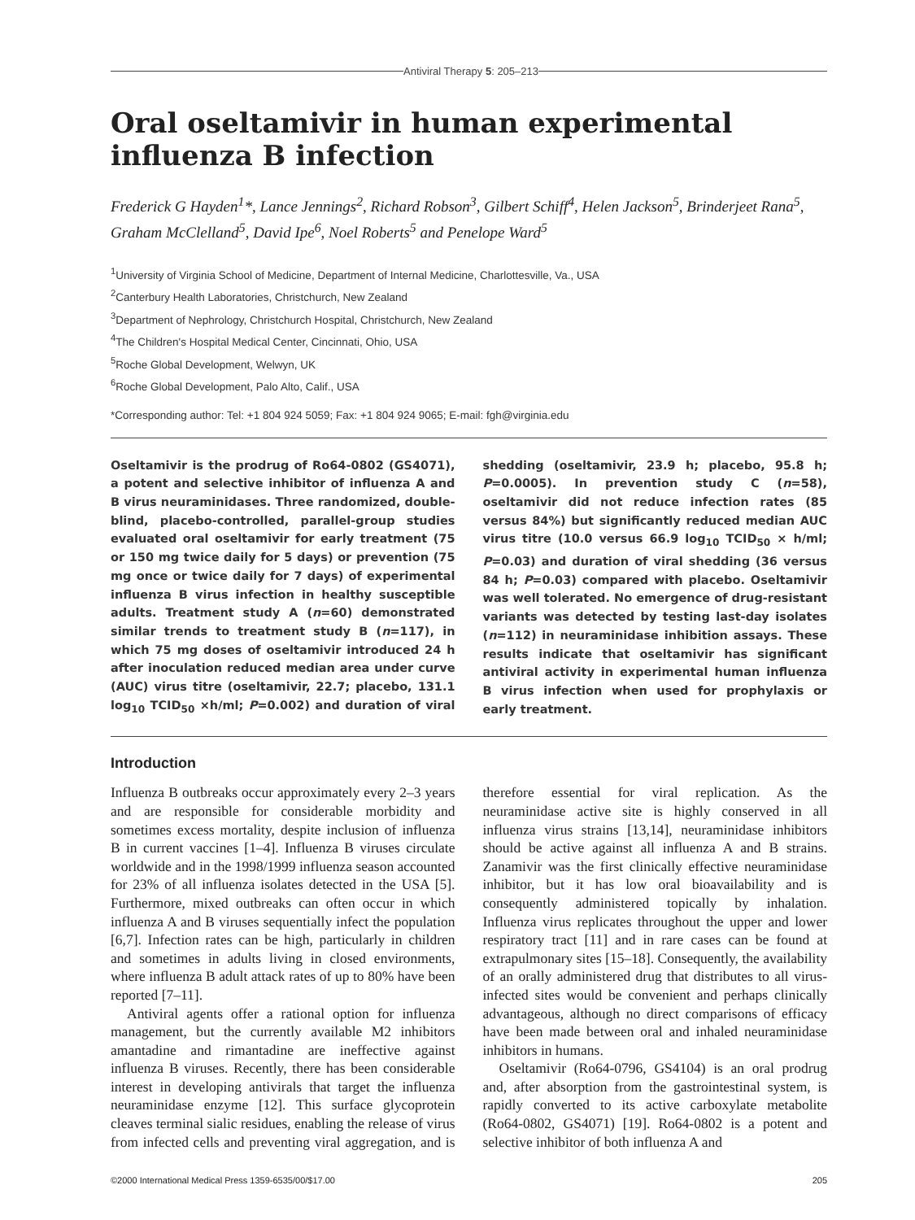Antiviral Therapy 5: 205–213
Oral oseltamivir in human experimental influenza B infection
Frederick G Hayden<sup>1</sup>*, Lance Jennings<sup>2</sup>, Richard Robson<sup>3</sup>, Gilbert Schiff<sup>4</sup>, Helen Jackson<sup>5</sup>, Brinderjeet Rana<sup>5</sup>, Graham McClelland<sup>5</sup>, David Ipe<sup>6</sup>, Noel Roberts<sup>5</sup> and Penelope Ward<sup>5</sup>
<sup>1</sup> University of Virginia School of Medicine, Department of Internal Medicine, Charlottesville, Va., USA
<sup>2</sup> Canterbury Health Laboratories, Christchurch, New Zealand
<sup>3</sup> Department of Nephrology, Christchurch Hospital, Christchurch, New Zealand
<sup>4</sup> The Children's Hospital Medical Center, Cincinnati, Ohio, USA
<sup>5</sup> Roche Global Development, Welwyn, UK
<sup>6</sup> Roche Global Development, Palo Alto, Calif., USA
*Corresponding author: Tel: +1 804 924 5059; Fax: +1 804 924 9065; E-mail: fgh@virginia.edu
Oseltamivir is the prodrug of Ro64-0802 (GS4071), a potent and selective inhibitor of influenza A and B virus neuraminidases. Three randomized, double-blind, placebo-controlled, parallel-group studies evaluated oral oseltamivir for early treatment (75 or 150 mg twice daily for 5 days) or prevention (75 mg once or twice daily for 7 days) of experimental influenza B virus infection in healthy susceptible adults. Treatment study A (n=60) demonstrated similar trends to treatment study B (n=117), in which 75 mg doses of oseltamivir introduced 24 h after inoculation reduced median area under curve (AUC) virus titre (oseltamivir, 22.7; placebo, 131.1 log<sub>10</sub> TCID<sub>50</sub> ×h/ml; P=0.002) and duration of viral shedding (oseltamivir, 23.9 h; placebo, 95.8 h; P=0.0005). In prevention study C (n=58), oseltamivir did not reduce infection rates (85 versus 84%) but significantly reduced median AUC virus titre (10.0 versus 66.9 log<sub>10</sub> TCID<sub>50</sub> × h/ml; P=0.03) and duration of viral shedding (36 versus 84 h; P=0.03) compared with placebo. Oseltamivir was well tolerated. No emergence of drug-resistant variants was detected by testing last-day isolates (n=112) in neuraminidase inhibition assays. These results indicate that oseltamivir has significant antiviral activity in experimental human influenza B virus infection when used for prophylaxis or early treatment.
Introduction
Influenza B outbreaks occur approximately every 2–3 years and are responsible for considerable morbidity and sometimes excess mortality, despite inclusion of influenza B in current vaccines [1–4]. Influenza B viruses circulate worldwide and in the 1998/1999 influenza season accounted for 23% of all influenza isolates detected in the USA [5]. Furthermore, mixed outbreaks can often occur in which influenza A and B viruses sequentially infect the population [6,7]. Infection rates can be high, particularly in children and sometimes in adults living in closed environments, where influenza B adult attack rates of up to 80% have been reported [7–11].
Antiviral agents offer a rational option for influenza management, but the currently available M2 inhibitors amantadine and rimantadine are ineffective against influenza B viruses. Recently, there has been considerable interest in developing antivirals that target the influenza neuraminidase enzyme [12]. This surface glycoprotein cleaves terminal sialic residues, enabling the release of virus from infected cells and preventing viral aggregation, and is therefore essential for viral replication. As the neuraminidase active site is highly conserved in all influenza virus strains [13,14], neuraminidase inhibitors should be active against all influenza A and B strains. Zanamivir was the first clinically effective neuraminidase inhibitor, but it has low oral bioavailability and is consequently administered topically by inhalation. Influenza virus replicates throughout the upper and lower respiratory tract [11] and in rare cases can be found at extrapulmonary sites [15–18]. Consequently, the availability of an orally administered drug that distributes to all virus-infected sites would be convenient and perhaps clinically advantageous, although no direct comparisons of efficacy have been made between oral and inhaled neuraminidase inhibitors in humans.
Oseltamivir (Ro64-0796, GS4104) is an oral prodrug and, after absorption from the gastrointestinal system, is rapidly converted to its active carboxylate metabolite (Ro64-0802, GS4071) [19]. Ro64-0802 is a potent and selective inhibitor of both influenza A and
©2000 International Medical Press 1359-6535/00/$17.00 205